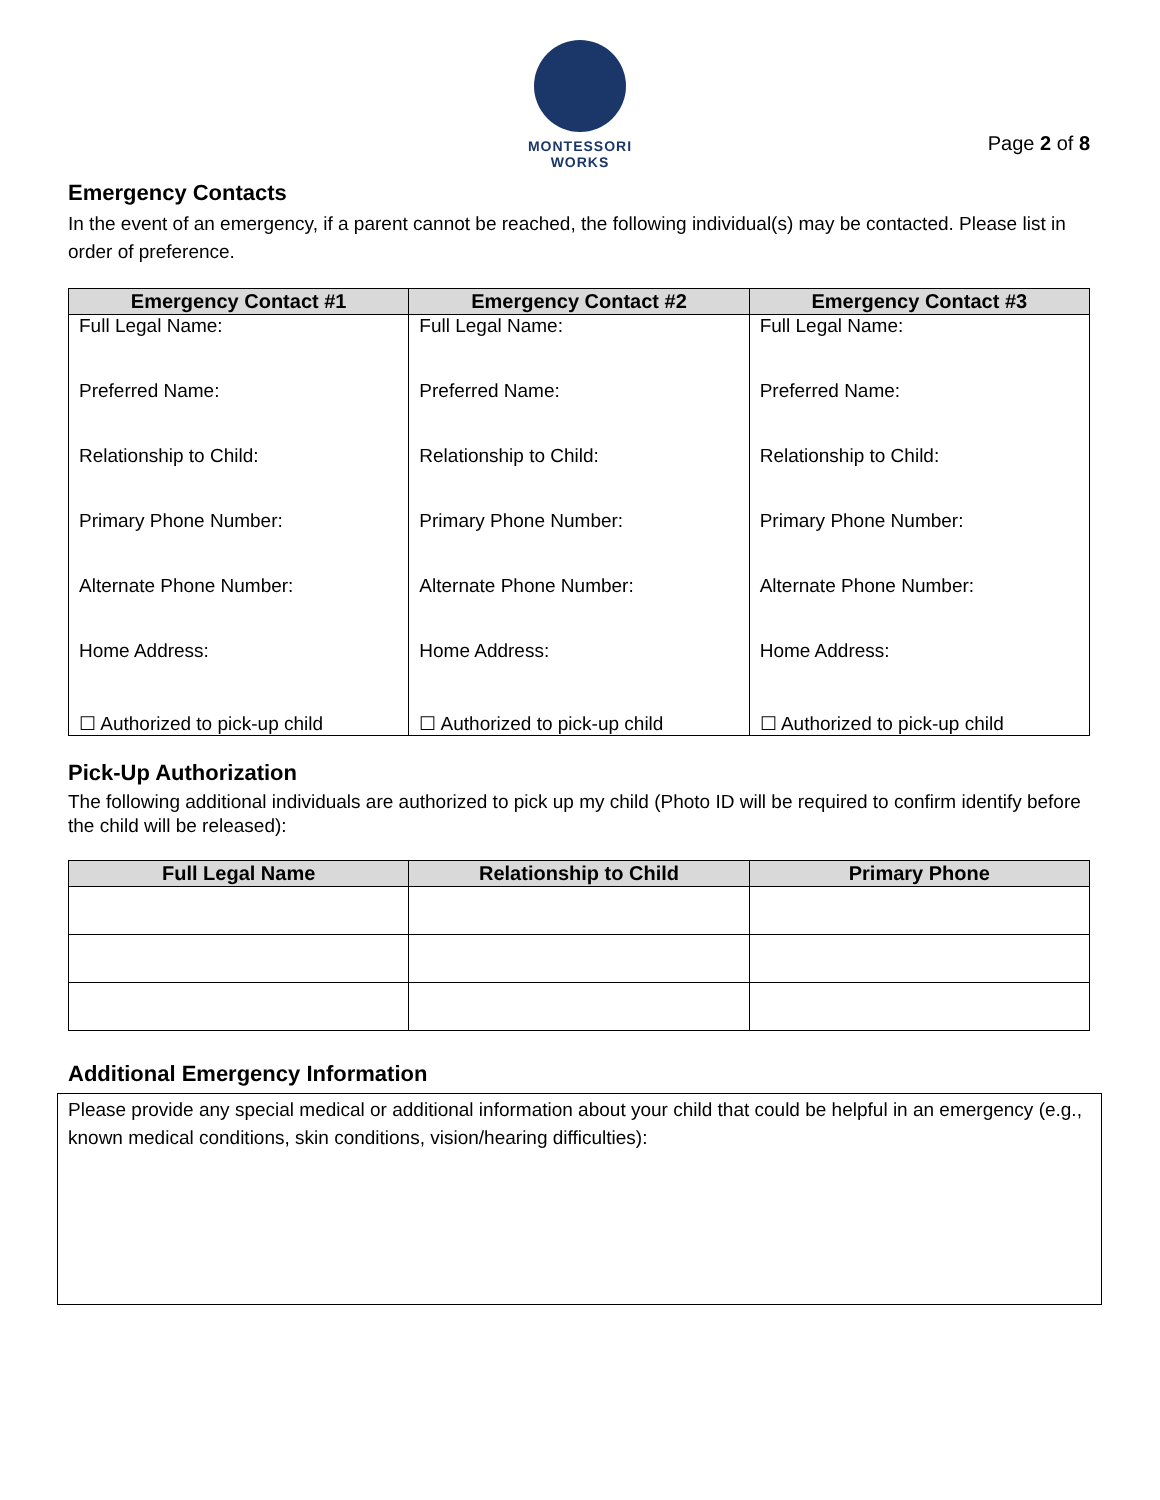MONTESSORI WORKS
Page 2 of 8
Emergency Contacts
In the event of an emergency, if a parent cannot be reached, the following individual(s) may be contacted. Please list in order of preference.
| Emergency Contact #1 | Emergency Contact #2 | Emergency Contact #3 |
| --- | --- | --- |
| Full Legal Name: Preferred Name: Relationship to Child: Primary Phone Number: Alternate Phone Number: Home Address: ☐ Authorized to pick-up child | Full Legal Name: Preferred Name: Relationship to Child: Primary Phone Number: Alternate Phone Number: Home Address: ☐ Authorized to pick-up child | Full Legal Name: Preferred Name: Relationship to Child: Primary Phone Number: Alternate Phone Number: Home Address: ☐ Authorized to pick-up child |
Pick-Up Authorization
The following additional individuals are authorized to pick up my child (Photo ID will be required to confirm identify before the child will be released):
| Full Legal Name | Relationship to Child | Primary Phone |
| --- | --- | --- |
Additional Emergency Information
Please provide any special medical or additional information about your child that could be helpful in an emergency (e.g., known medical conditions, skin conditions, vision/hearing difficulties):